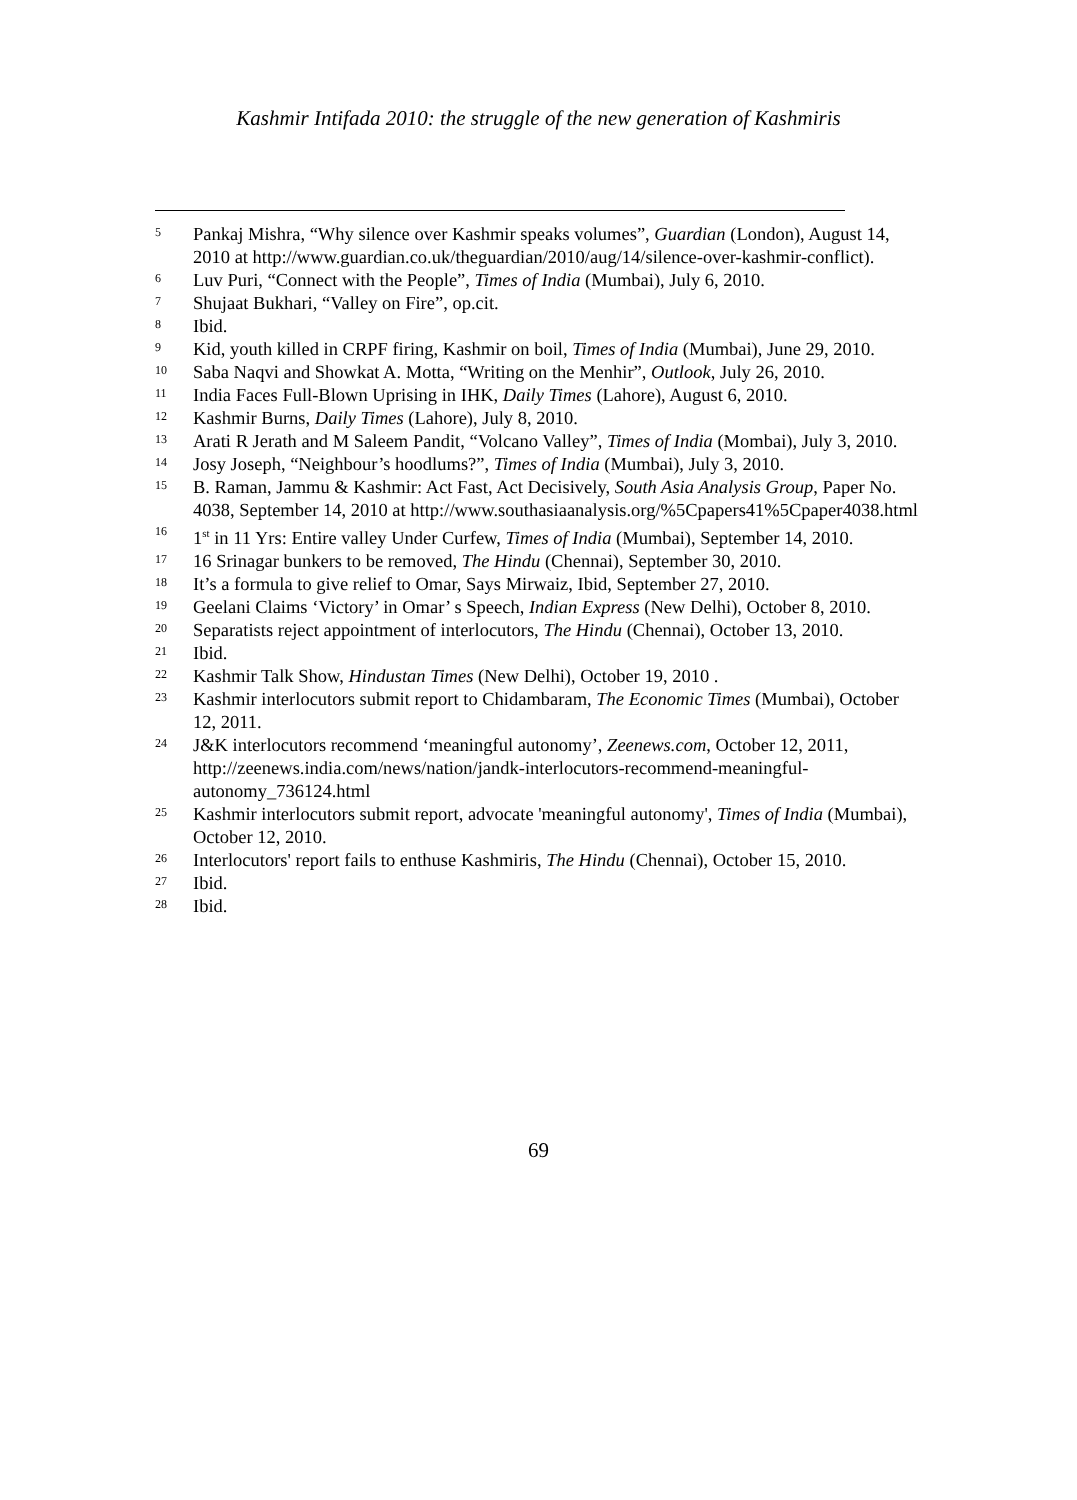Kashmir Intifada 2010: the struggle of the new generation of Kashmiris
5 Pankaj Mishra, “Why silence over Kashmir speaks volumes”, Guardian (London), August 14, 2010 at http://www.guardian.co.uk/theguardian/2010/aug/14/silence-over-kashmir-conflict).
6 Luv Puri, “Connect with the People”, Times of India (Mumbai), July 6, 2010.
7 Shujaat Bukhari, “Valley on Fire”, op.cit.
8 Ibid.
9 Kid, youth killed in CRPF firing, Kashmir on boil, Times of India (Mumbai), June 29, 2010.
10 Saba Naqvi and Showkat A. Motta, “Writing on the Menhir”, Outlook, July 26, 2010.
11 India Faces Full-Blown Uprising in IHK, Daily Times (Lahore), August 6, 2010.
12 Kashmir Burns, Daily Times (Lahore), July 8, 2010.
13 Arati R Jerath and M Saleem Pandit, “Volcano Valley”, Times of India (Mombai), July 3, 2010.
14 Josy Joseph, “Neighbour’s hoodlums?”, Times of India (Mumbai), July 3, 2010.
15 B. Raman, Jammu & Kashmir: Act Fast, Act Decisively, South Asia Analysis Group, Paper No. 4038, September 14, 2010 at http://www.southasiaanalysis.org/%5Cpapers41%5Cpaper4038.html
16 1<sup>st</sup> in 11 Yrs: Entire valley Under Curfew, Times of India (Mumbai), September 14, 2010.
17 16 Srinagar bunkers to be removed, The Hindu (Chennai), September 30, 2010.
18 It’s a formula to give relief to Omar, Says Mirwaiz, Ibid, September 27, 2010.
19 Geelani Claims ‘Victory’ in Omar’ s Speech, Indian Express (New Delhi), October 8, 2010.
20 Separatists reject appointment of interlocutors, The Hindu (Chennai), October 13, 2010.
21 Ibid.
22 Kashmir Talk Show, Hindustan Times (New Delhi), October 19, 2010 .
23 Kashmir interlocutors submit report to Chidambaram, The Economic Times (Mumbai), October 12, 2011.
24 J&K interlocutors recommend ‘meaningful autonomy’, Zeenews.com, October 12, 2011, http://zeenews.india.com/news/nation/jandk-interlocutors-recommend-meaningful-autonomy_736124.html
25 Kashmir interlocutors submit report, advocate 'meaningful autonomy', Times of India (Mumbai), October 12, 2010.
26 Interlocutors' report fails to enthuse Kashmiris, The Hindu (Chennai), October 15, 2010.
27 Ibid.
28 Ibid.
69